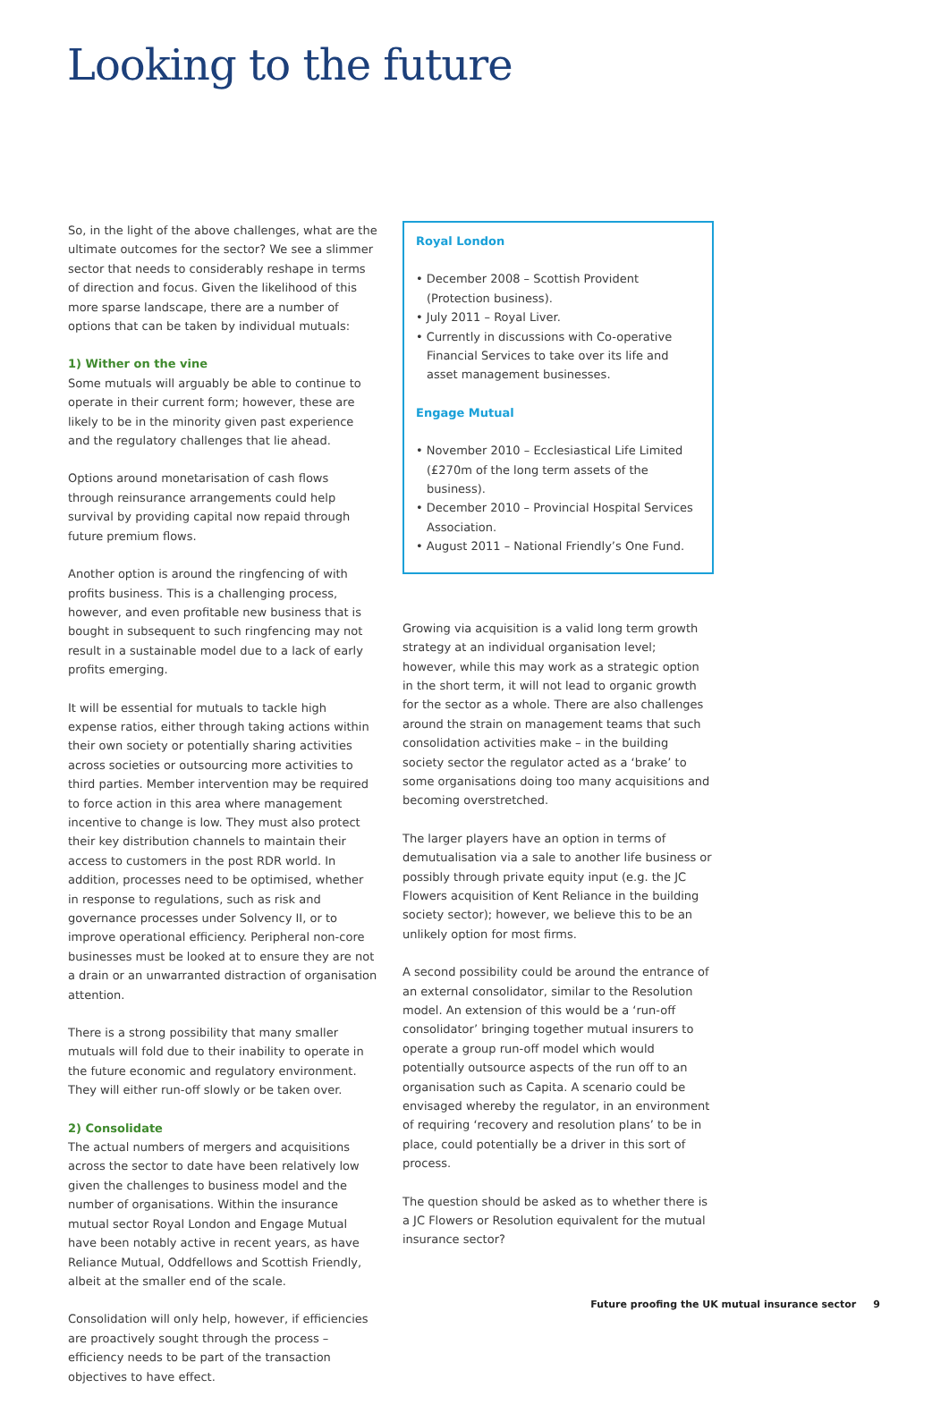Looking to the future
So, in the light of the above challenges, what are the ultimate outcomes for the sector? We see a slimmer sector that needs to considerably reshape in terms of direction and focus. Given the likelihood of this more sparse landscape, there are a number of options that can be taken by individual mutuals:
1) Wither on the vine
Some mutuals will arguably be able to continue to operate in their current form; however, these are likely to be in the minority given past experience and the regulatory challenges that lie ahead.
Options around monetarisation of cash flows through reinsurance arrangements could help survival by providing capital now repaid through future premium flows.
Another option is around the ringfencing of with profits business. This is a challenging process, however, and even profitable new business that is bought in subsequent to such ringfencing may not result in a sustainable model due to a lack of early profits emerging.
It will be essential for mutuals to tackle high expense ratios, either through taking actions within their own society or potentially sharing activities across societies or outsourcing more activities to third parties. Member intervention may be required to force action in this area where management incentive to change is low. They must also protect their key distribution channels to maintain their access to customers in the post RDR world. In addition, processes need to be optimised, whether in response to regulations, such as risk and governance processes under Solvency II, or to improve operational efficiency. Peripheral non-core businesses must be looked at to ensure they are not a drain or an unwarranted distraction of organisation attention.
There is a strong possibility that many smaller mutuals will fold due to their inability to operate in the future economic and regulatory environment. They will either run-off slowly or be taken over.
2) Consolidate
The actual numbers of mergers and acquisitions across the sector to date have been relatively low given the challenges to business model and the number of organisations. Within the insurance mutual sector Royal London and Engage Mutual have been notably active in recent years, as have Reliance Mutual, Oddfellows and Scottish Friendly, albeit at the smaller end of the scale.
Consolidation will only help, however, if efficiencies are proactively sought through the process – efficiency needs to be part of the transaction objectives to have effect.
Royal London
• December 2008 – Scottish Provident (Protection business).
• July 2011 – Royal Liver.
• Currently in discussions with Co-operative Financial Services to take over its life and asset management businesses.
Engage Mutual
• November 2010 – Ecclesiastical Life Limited (£270m of the long term assets of the business).
• December 2010 – Provincial Hospital Services Association.
• August 2011 – National Friendly’s One Fund.
Growing via acquisition is a valid long term growth strategy at an individual organisation level; however, while this may work as a strategic option in the short term, it will not lead to organic growth for the sector as a whole. There are also challenges around the strain on management teams that such consolidation activities make – in the building society sector the regulator acted as a ‘brake’ to some organisations doing too many acquisitions and becoming overstretched.
The larger players have an option in terms of demutualisation via a sale to another life business or possibly through private equity input (e.g. the JC Flowers acquisition of Kent Reliance in the building society sector); however, we believe this to be an unlikely option for most firms.
A second possibility could be around the entrance of an external consolidator, similar to the Resolution model. An extension of this would be a ‘run-off consolidator’ bringing together mutual insurers to operate a group run-off model which would potentially outsource aspects of the run off to an organisation such as Capita. A scenario could be envisaged whereby the regulator, in an environment of requiring ‘recovery and resolution plans’ to be in place, could potentially be a driver in this sort of process.
The question should be asked as to whether there is a JC Flowers or Resolution equivalent for the mutual insurance sector?
Future proofing the UK mutual insurance sector 9